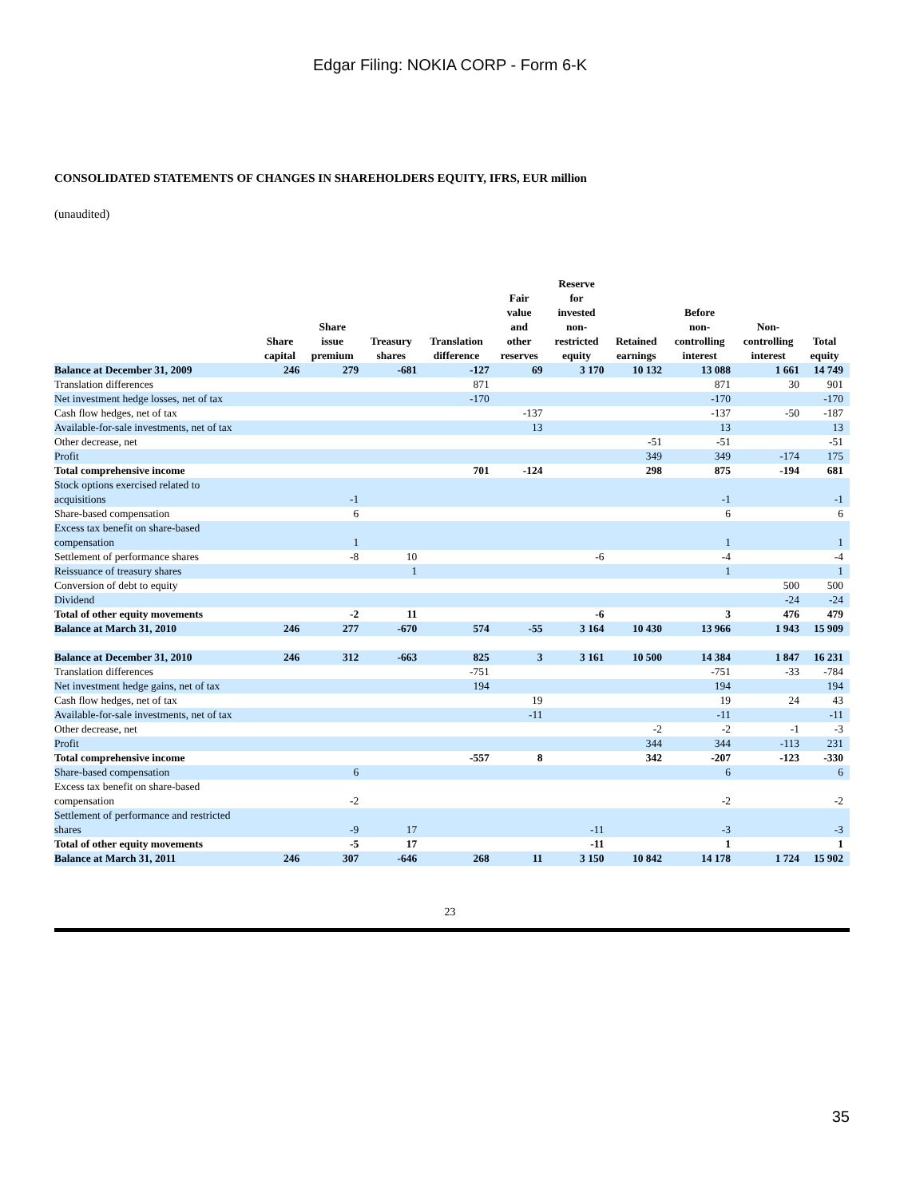Edgar Filing: NOKIA CORP - Form 6-K
CONSOLIDATED STATEMENTS OF CHANGES IN SHAREHOLDERS EQUITY, IFRS, EUR million
(unaudited)
| | Share capital | Share issue premium | Treasury shares | Translation difference | Fair value and other reserves | Reserve for invested non- restricted equity | Retained earnings | Before non- controlling interest | Non- controlling interest | Total equity |
| --- | --- | --- | --- | --- | --- | --- | --- | --- | --- | --- |
| Balance at December 31, 2009 | 246 | 279 | -681 | -127 | 69 | 3 170 | 10 132 | 13 088 | 1 661 | 14 749 |
| Translation differences | | | | 871 | | | | 871 | 30 | 901 |
| Net investment hedge losses, net of tax | | | | -170 | | | | -170 | | -170 |
| Cash flow hedges, net of tax | | | | | -137 | | | -137 | -50 | -187 |
| Available-for-sale investments, net of tax | | | | | 13 | | | 13 | | 13 |
| Other decrease, net | | | | | | | -51 | -51 | | -51 |
| Profit | | | | | | | 349 | 349 | -174 | 175 |
| Total comprehensive income | | | | 701 | -124 | | 298 | 875 | -194 | 681 |
| Stock options exercised related to acquisitions | | -1 | | | | | | -1 | | -1 |
| Share-based compensation | | 6 | | | | | | 6 | | 6 |
| Excess tax benefit on share-based compensation | | 1 | | | | | | 1 | | 1 |
| Settlement of performance shares | | -8 | 10 | | | -6 | | -4 | | -4 |
| Reissuance of treasury shares | | | 1 | | | | | 1 | | 1 |
| Conversion of debt to equity | | | | | | | | | 500 | 500 |
| Dividend | | | | | | | | | -24 | -24 |
| Total of other equity movements | | -2 | 11 | | | -6 | | 3 | 476 | 479 |
| Balance at March 31, 2010 | 246 | 277 | -670 | 574 | -55 | 3 164 | 10 430 | 13 966 | 1 943 | 15 909 |
| Balance at December 31, 2010 | 246 | 312 | -663 | 825 | 3 | 3 161 | 10 500 | 14 384 | 1 847 | 16 231 |
| Translation differences | | | | -751 | | | | -751 | -33 | -784 |
| Net investment hedge gains, net of tax | | | | 194 | | | | 194 | | 194 |
| Cash flow hedges, net of tax | | | | | 19 | | | 19 | 24 | 43 |
| Available-for-sale investments, net of tax | | | | | -11 | | | -11 | | -11 |
| Other decrease, net | | | | | | | -2 | -2 | -1 | -3 |
| Profit | | | | | | | 344 | 344 | -113 | 231 |
| Total comprehensive income | | | | -557 | 8 | | 342 | -207 | -123 | -330 |
| Share-based compensation | | 6 | | | | | | 6 | | 6 |
| Excess tax benefit on share-based compensation | | -2 | | | | | | -2 | | -2 |
| Settlement of performance and restricted shares | | -9 | 17 | | | -11 | | -3 | | -3 |
| Total of other equity movements | | -5 | 17 | | | -11 | | 1 | | 1 |
| Balance at March 31, 2011 | 246 | 307 | -646 | 268 | 11 | 3 150 | 10 842 | 14 178 | 1 724 | 15 902 |
23
35